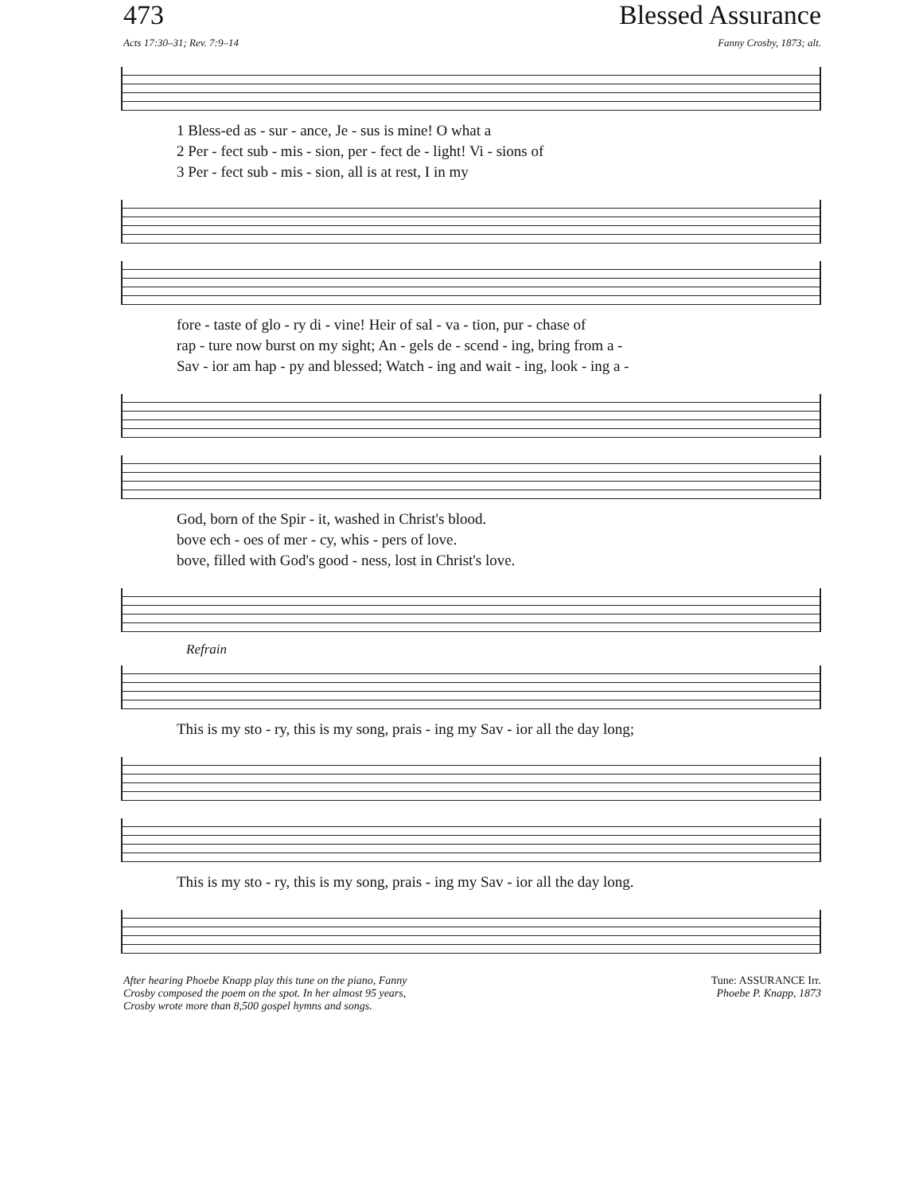473 Blessed Assurance
Acts 17:30–31; Rev. 7:9–14 Fanny Crosby, 1873; alt.
| 1 Bless-ed as - sur - ance, Je - sus is mine! O what a |
| 2 Per - fect sub - mis - sion, per - fect de - light! Vi - sions of |
| 3 Per - fect sub - mis - sion, all is at rest, I in my |
| fore - taste of glo - ry di - vine! Heir of sal - va - tion, pur - chase of |
| rap - ture now burst on my sight; An - gels de - scend - ing, bring from a - |
| Sav - ior am hap - py and blessed; Watch - ing and wait - ing, look - ing a - |
| God, born of the Spir - it, washed in Christ's blood. |
| bove ech - oes of mer - cy, whis - pers of love. |
| bove, filled with God's good - ness, lost in Christ's love. |
Refrain
| This is my sto - ry, this is my song, prais - ing my Sav - ior all the day long; |
| This is my sto - ry, this is my song, prais - ing my Sav - ior all the day long. |
After hearing Phoebe Knapp play this tune on the piano, Fanny
Crosby composed the poem on the spot. In her almost 95 years,
Crosby wrote more than 8,500 gospel hymns and songs. Tune: ASSURANCE Irr.
Phoebe P. Knapp, 1873